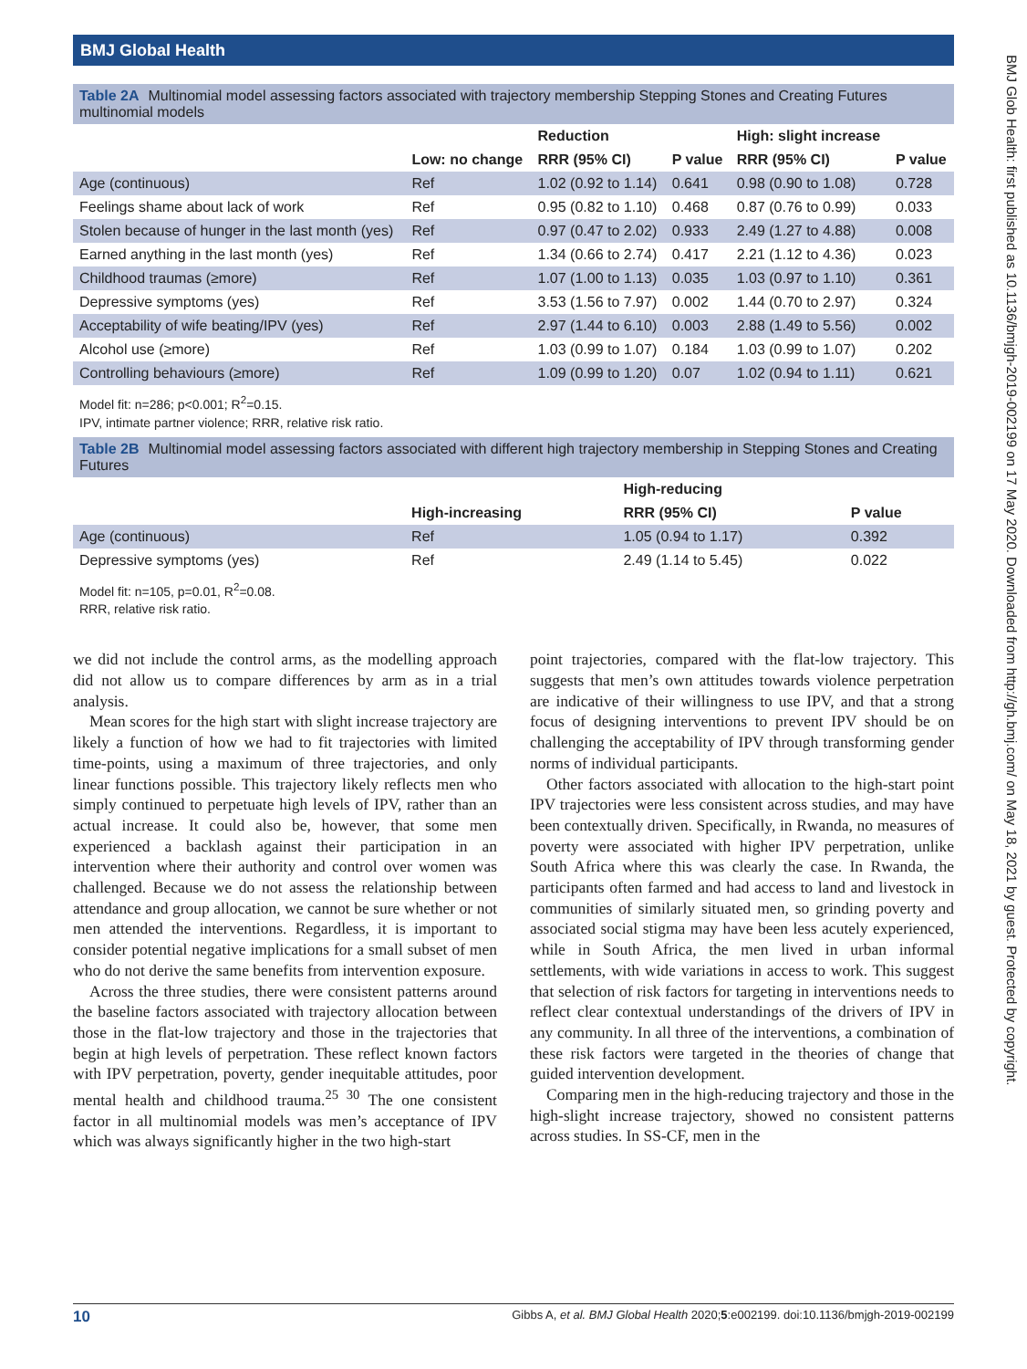BMJ Global Health
BMJ Glob Health: first published as 10.1136/bmjgh-2019-002199 on 17 May 2020. Downloaded from http://gh.bmj.com/ on May 18, 2021 by guest. Protected by copyright.
Table 2A Multinomial model assessing factors associated with trajectory membership Stepping Stones and Creating Futures multinomial models
| | Low: no change | Reduction | P value | High: slight increase | P value |
| --- | --- | --- | --- | --- | --- |
| | | RRR (95% CI) | | RRR (95% CI) | |
| Age (continuous) | Ref | 1.02 (0.92 to 1.14) | 0.641 | 0.98 (0.90 to 1.08) | 0.728 |
| Feelings shame about lack of work | Ref | 0.95 (0.82 to 1.10) | 0.468 | 0.87 (0.76 to 0.99) | 0.033 |
| Stolen because of hunger in the last month (yes) | Ref | 0.97 (0.47 to 2.02) | 0.933 | 2.49 (1.27 to 4.88) | 0.008 |
| Earned anything in the last month (yes) | Ref | 1.34 (0.66 to 2.74) | 0.417 | 2.21 (1.12 to 4.36) | 0.023 |
| Childhood traumas (≥more) | Ref | 1.07 (1.00 to 1.13) | 0.035 | 1.03 (0.97 to 1.10) | 0.361 |
| Depressive symptoms (yes) | Ref | 3.53 (1.56 to 7.97) | 0.002 | 1.44 (0.70 to 2.97) | 0.324 |
| Acceptability of wife beating/IPV (yes) | Ref | 2.97 (1.44 to 6.10) | 0.003 | 2.88 (1.49 to 5.56) | 0.002 |
| Alcohol use (≥more) | Ref | 1.03 (0.99 to 1.07) | 0.184 | 1.03 (0.99 to 1.07) | 0.202 |
| Controlling behaviours (≥more) | Ref | 1.09 (0.99 to 1.20) | 0.07 | 1.02 (0.94 to 1.11) | 0.621 |
Model fit: n=286; p<0.001; R<sup>2</sup>=0.15.
IPV, intimate partner violence; RRR, relative risk ratio.
Table 2B Multinomial model assessing factors associated with different high trajectory membership in Stepping Stones and Creating Futures
| | High-increasing | High-reducing | P value |
| --- | --- | --- | --- |
| | | RRR (95% CI) | |
| Age (continuous) | Ref | 1.05 (0.94 to 1.17) | 0.392 |
| Depressive symptoms (yes) | Ref | 2.49 (1.14 to 5.45) | 0.022 |
Model fit: n=105, p=0.01, R<sup>2</sup>=0.08.
RRR, relative risk ratio.
we did not include the control arms, as the modelling approach did not allow us to compare differences by arm as in a trial analysis.
Mean scores for the high start with slight increase trajectory are likely a function of how we had to fit trajectories with limited time-points, using a maximum of three trajectories, and only linear functions possible. This trajectory likely reflects men who simply continued to perpetuate high levels of IPV, rather than an actual increase. It could also be, however, that some men experienced a backlash against their participation in an intervention where their authority and control over women was challenged. Because we do not assess the relationship between attendance and group allocation, we cannot be sure whether or not men attended the interventions. Regardless, it is important to consider potential negative implications for a small subset of men who do not derive the same benefits from intervention exposure.
Across the three studies, there were consistent patterns around the baseline factors associated with trajectory allocation between those in the flat-low trajectory and those in the trajectories that begin at high levels of perpetration. These reflect known factors with IPV perpetration, poverty, gender inequitable attitudes, poor mental health and childhood trauma.<sup>25 30</sup> The one consistent factor in all multinomial models was men’s acceptance of IPV which was always significantly higher in the two high-start
point trajectories, compared with the flat-low trajectory. This suggests that men’s own attitudes towards violence perpetration are indicative of their willingness to use IPV, and that a strong focus of designing interventions to prevent IPV should be on challenging the acceptability of IPV through transforming gender norms of individual participants.
Other factors associated with allocation to the high-start point IPV trajectories were less consistent across studies, and may have been contextually driven. Specifically, in Rwanda, no measures of poverty were associated with higher IPV perpetration, unlike South Africa where this was clearly the case. In Rwanda, the participants often farmed and had access to land and livestock in communities of similarly situated men, so grinding poverty and associated social stigma may have been less acutely experienced, while in South Africa, the men lived in urban informal settlements, with wide variations in access to work. This suggest that selection of risk factors for targeting in interventions needs to reflect clear contextual understandings of the drivers of IPV in any community. In all three of the interventions, a combination of these risk factors were targeted in the theories of change that guided intervention development.
Comparing men in the high-reducing trajectory and those in the high-slight increase trajectory, showed no consistent patterns across studies. In SS-CF, men in the
10 Gibbs A, et al. BMJ Global Health 2020;5:e002199. doi:10.1136/bmjgh-2019-002199